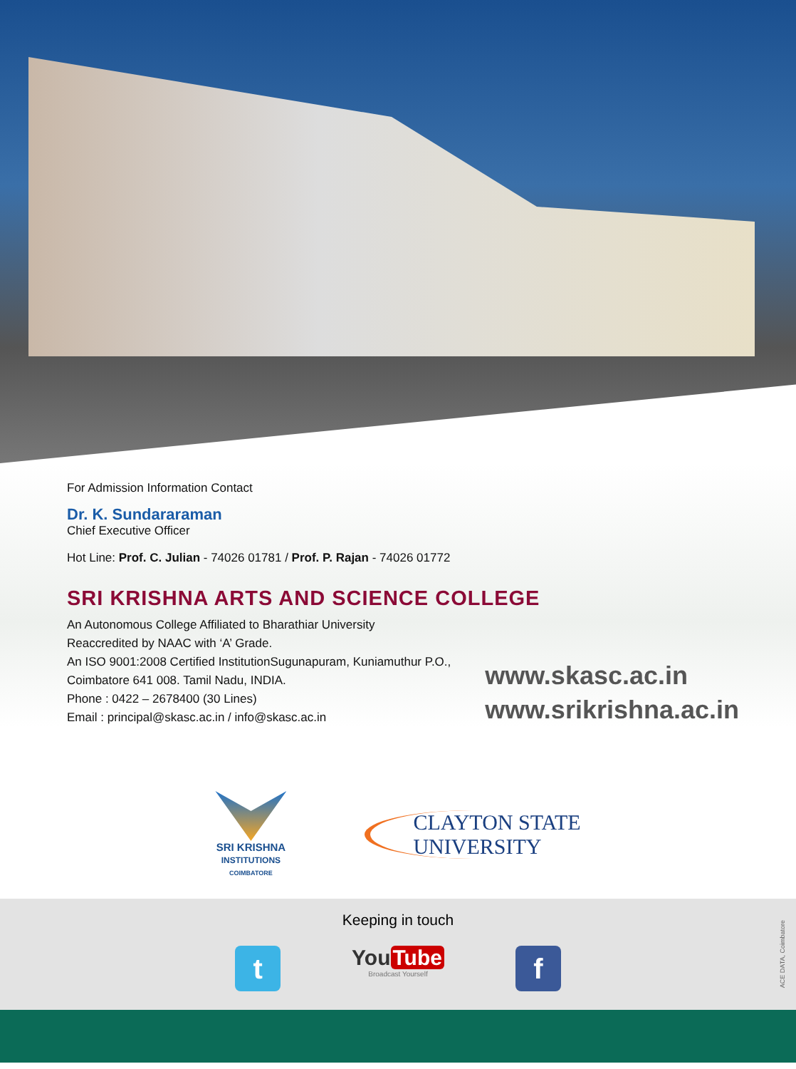For Admission Information Contact
Dr. K. Sundararaman
Chief Executive Officer
Hot Line: Prof. C. Julian - 74026 01781 / Prof. P. Rajan - 74026 01772
SRI KRISHNA ARTS AND SCIENCE COLLEGE
An Autonomous College Affiliated to Bharathiar University
Reaccredited by NAAC with ‘A’ Grade.
An ISO 9001:2008 Certified InstitutionSugunapuram, Kuniamuthur P.O.,
Coimbatore 641 008. Tamil Nadu, INDIA.
Phone : 0422 – 2678400 (30 Lines)
Email : principal@skasc.ac.in / info@skasc.ac.in
www.skasc.ac.in
www.srikrishna.ac.in
SRI KRISHNA
INSTITUTIONS
COIMBATORE
CLAYTON STATE
UNIVERSITY
Keeping in touch
t
You Tube
Broadcast Yourself
f
ACE DATA, Coimbatore